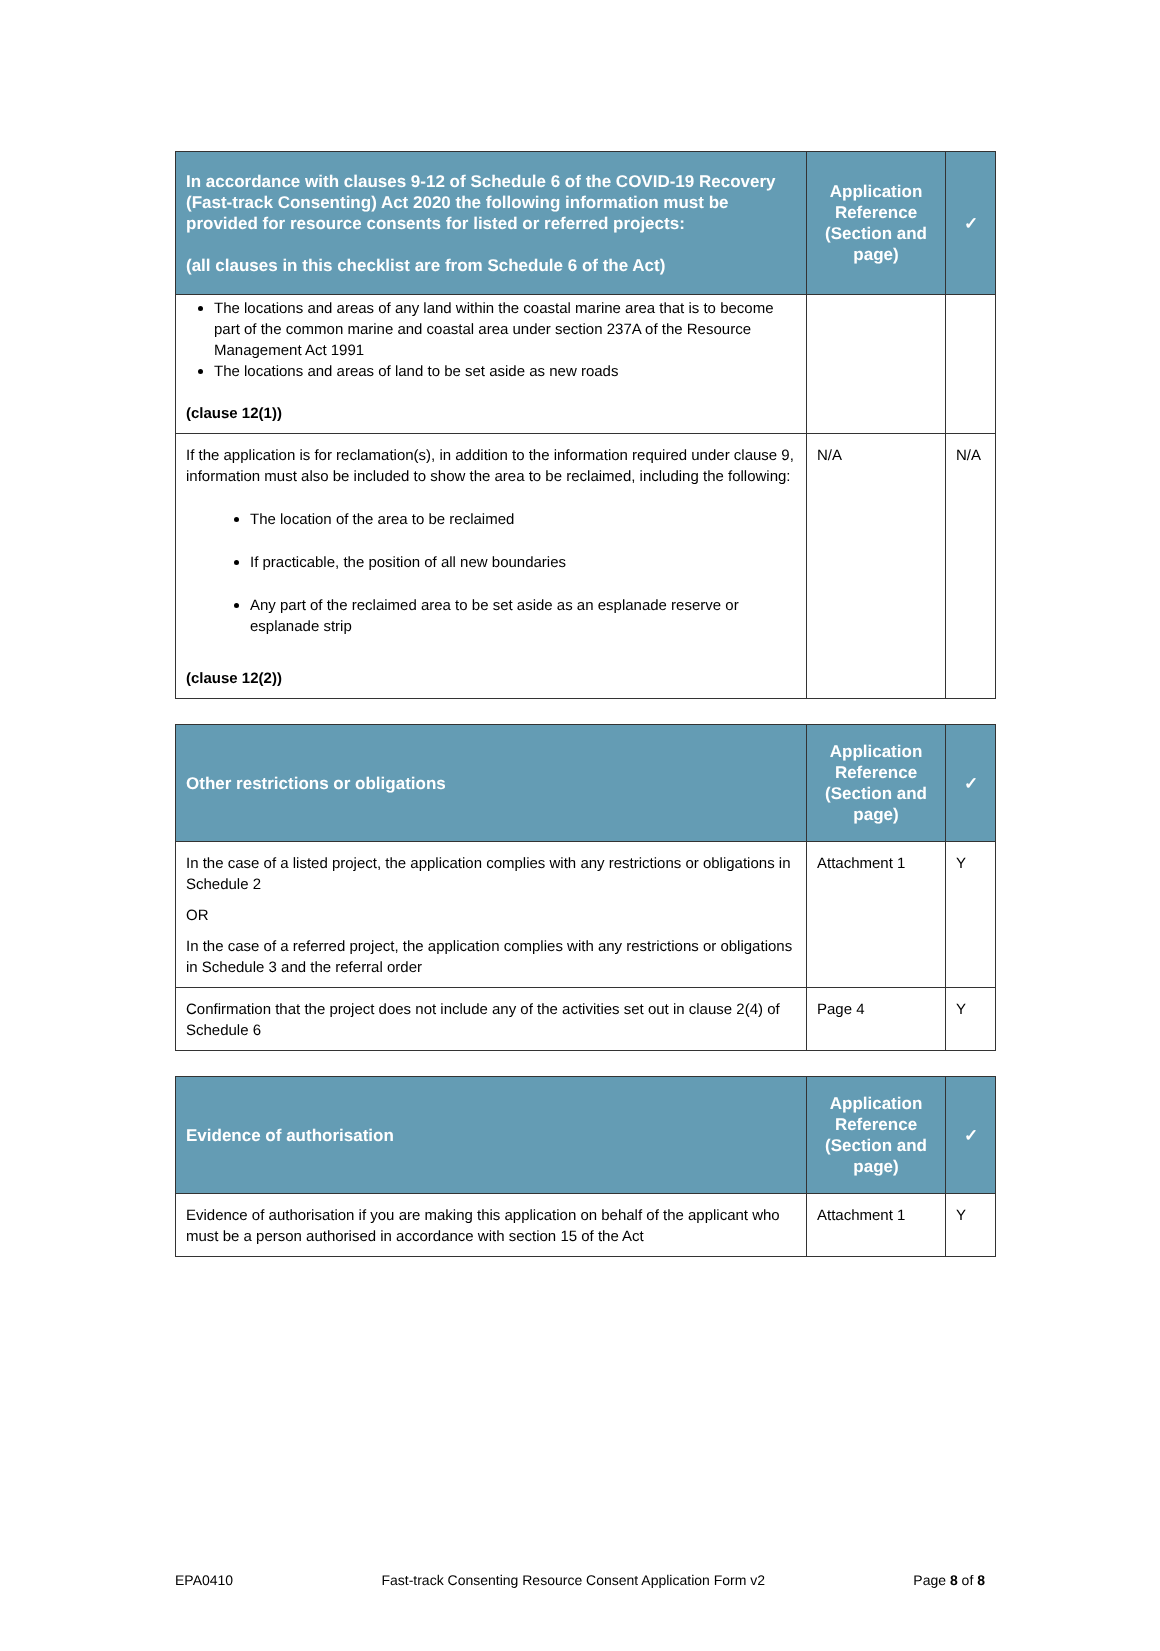| In accordance with clauses 9-12 of Schedule 6 of the COVID-19 Recovery (Fast-track Consenting) Act 2020 the following information must be provided for resource consents for listed or referred projects: (all clauses in this checklist are from Schedule 6 of the Act) | Application Reference (Section and page) | ✓ |
| --- | --- | --- |
| The locations and areas of any land within the coastal marine area that is to become part of the common marine and coastal area under section 237A of the Resource Management Act 1991 The locations and areas of land to be set aside as new roads (clause 12(1)) | | |
| If the application is for reclamation(s), in addition to the information required under clause 9, information must also be included to show the area to be reclaimed, including the following: The location of the area to be reclaimed If practicable, the position of all new boundaries Any part of the reclaimed area to be set aside as an esplanade reserve or esplanade strip (clause 12(2)) | N/A | N/A |
| Other restrictions or obligations | Application Reference (Section and page) | ✓ |
| --- | --- | --- |
| In the case of a listed project, the application complies with any restrictions or obligations in Schedule 2 OR In the case of a referred project, the application complies with any restrictions or obligations in Schedule 3 and the referral order | Attachment 1 | Y |
| Confirmation that the project does not include any of the activities set out in clause 2(4) of Schedule 6 | Page 4 | Y |
| Evidence of authorisation | Application Reference (Section and page) | ✓ |
| --- | --- | --- |
| Evidence of authorisation if you are making this application on behalf of the applicant who must be a person authorised in accordance with section 15 of the Act | Attachment 1 | Y |
EPA0410 Fast-track Consenting Resource Consent Application Form v2 Page 8 of 8